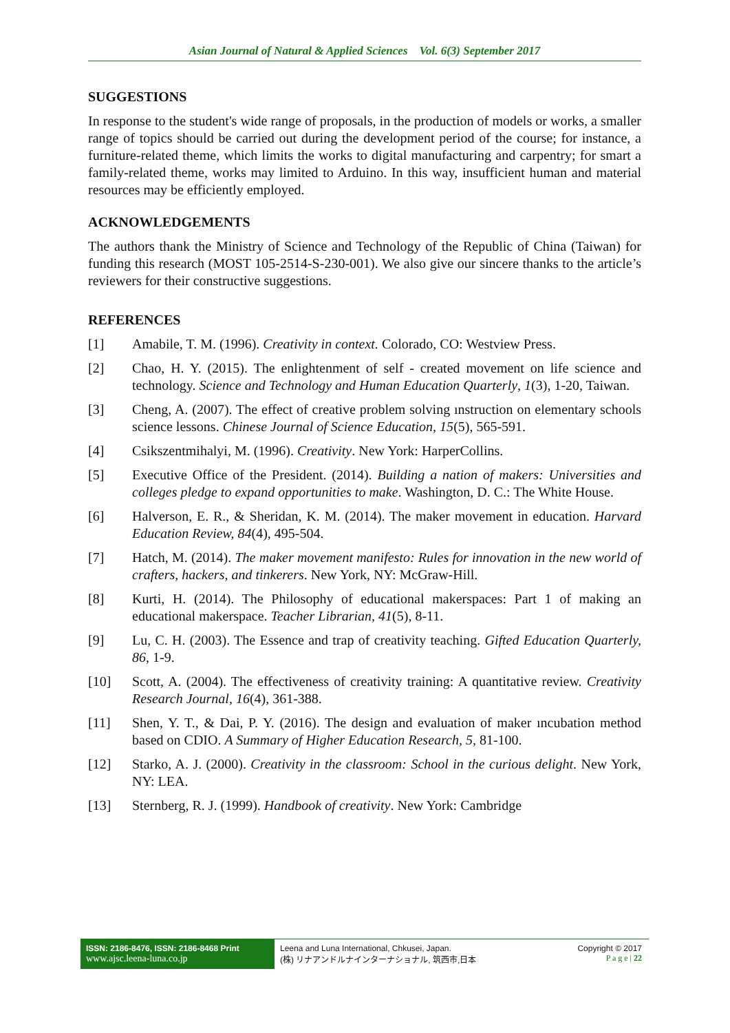Asian Journal of Natural & Applied Sciences Vol. 6(3) September 2017
SUGGESTIONS
In response to the student's wide range of proposals, in the production of models or works, a smaller range of topics should be carried out during the development period of the course; for instance, a furniture-related theme, which limits the works to digital manufacturing and carpentry; for smart a family-related theme, works may limited to Arduino. In this way, insufficient human and material resources may be efficiently employed.
ACKNOWLEDGEMENTS
The authors thank the Ministry of Science and Technology of the Republic of China (Taiwan) for funding this research (MOST 105-2514-S-230-001). We also give our sincere thanks to the article’s reviewers for their constructive suggestions.
REFERENCES
[1] Amabile, T. M. (1996). Creativity in context. Colorado, CO: Westview Press.
[2] Chao, H. Y. (2015). The enlightenment of self - created movement on life science and technology. Science and Technology and Human Education Quarterly, 1(3), 1-20, Taiwan.
[3] Cheng, A. (2007). The effect of creative problem solving ınstruction on elementary schools science lessons. Chinese Journal of Science Education, 15(5), 565-591.
[4] Csikszentmihalyi, M. (1996). Creativity. New York: HarperCollins.
[5] Executive Office of the President. (2014). Building a nation of makers: Universities and colleges pledge to expand opportunities to make. Washington, D. C.: The White House.
[6] Halverson, E. R., & Sheridan, K. M. (2014). The maker movement in education. Harvard Education Review, 84(4), 495-504.
[7] Hatch, M. (2014). The maker movement manifesto: Rules for innovation in the new world of crafters, hackers, and tinkerers. New York, NY: McGraw-Hill.
[8] Kurti, H. (2014). The Philosophy of educational makerspaces: Part 1 of making an educational makerspace. Teacher Librarian, 41(5), 8-11.
[9] Lu, C. H. (2003). The Essence and trap of creativity teaching. Gifted Education Quarterly, 86, 1-9.
[10] Scott, A. (2004). The effectiveness of creativity training: A quantitative review. Creativity Research Journal, 16(4), 361-388.
[11] Shen, Y. T., & Dai, P. Y. (2016). The design and evaluation of maker ıncubation method based on CDIO. A Summary of Higher Education Research, 5, 81-100.
[12] Starko, A. J. (2000). Creativity in the classroom: School in the curious delight. New York, NY: LEA.
[13] Sternberg, R. J. (1999). Handbook of creativity. New York: Cambridge
ISSN: 2186-8476, ISSN: 2186-8468 Print
www.ajsc.leena-luna.co.jp
Leena and Luna International, Chkusei, Japan.
(株) リナアンドルナインターナショナル, 筑西市,日本
Copyright © 2017
P a g e | 22